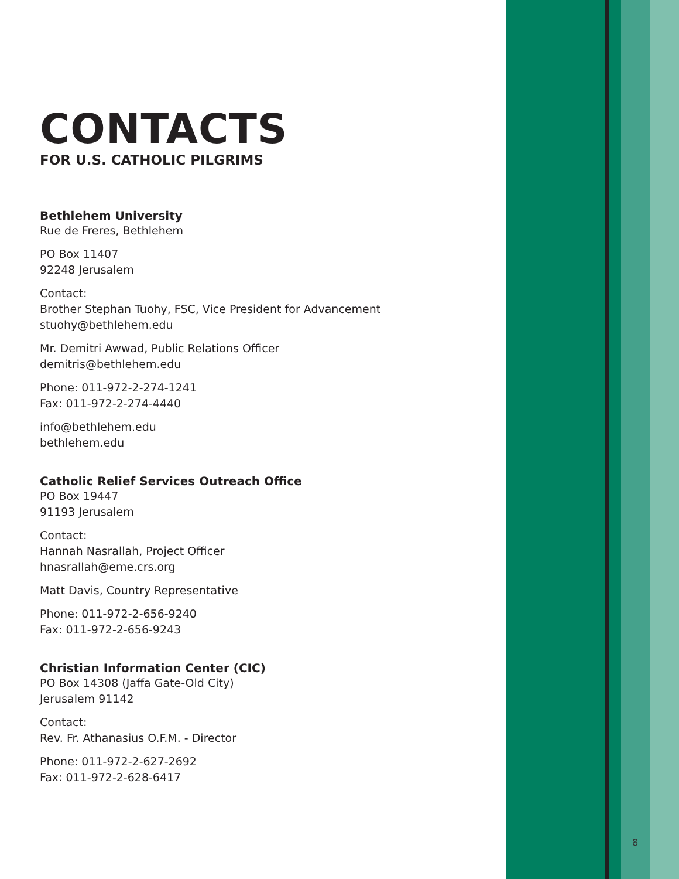CONTACTS
FOR U.S. CATHOLIC PILGRIMS
Bethlehem University
Rue de Freres, Bethlehem
PO Box 11407
92248 Jerusalem
Contact:
Brother Stephan Tuohy, FSC, Vice President for Advancement
stuohy@bethlehem.edu
Mr. Demitri Awwad, Public Relations Officer
demitris@bethlehem.edu
Phone: 011-972-2-274-1241
Fax: 011-972-2-274-4440
info@bethlehem.edu
bethlehem.edu
Catholic Relief Services Outreach Office
PO Box 19447
91193 Jerusalem
Contact:
Hannah Nasrallah, Project Officer
hnasrallah@eme.crs.org
Matt Davis, Country Representative
Phone: 011-972-2-656-9240
Fax: 011-972-2-656-9243
Christian Information Center (CIC)
PO Box 14308 (Jaffa Gate-Old City)
Jerusalem 91142
Contact:
Rev. Fr. Athanasius O.F.M. - Director
Phone: 011-972-2-627-2692
Fax: 011-972-2-628-6417
8